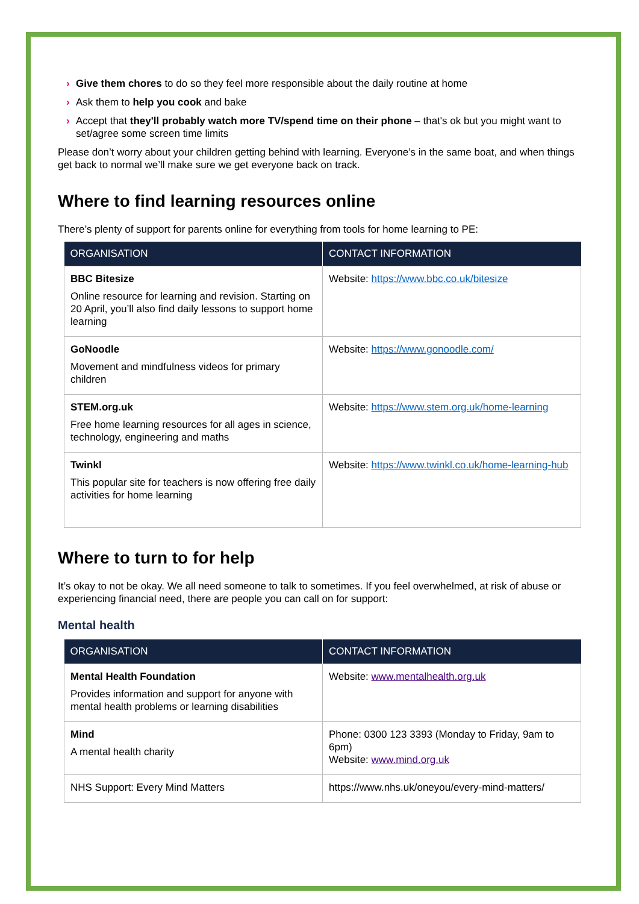› Give them chores to do so they feel more responsible about the daily routine at home
› Ask them to help you cook and bake
› Accept that they'll probably watch more TV/spend time on their phone – that's ok but you might want to set/agree some screen time limits
Please don’t worry about your children getting behind with learning. Everyone’s in the same boat, and when things get back to normal we’ll make sure we get everyone back on track.
Where to find learning resources online
There’s plenty of support for parents online for everything from tools for home learning to PE:
| ORGANISATION | CONTACT INFORMATION |
| --- | --- |
| BBC Bitesize Online resource for learning and revision. Starting on 20 April, you’ll also find daily lessons to support home learning | Website: https://www.bbc.co.uk/bitesize |
| GoNoodle Movement and mindfulness videos for primary children | Website: https://www.gonoodle.com/ |
| STEM.org.uk Free home learning resources for all ages in science, technology, engineering and maths | Website: https://www.stem.org.uk/home-learning |
| Twinkl This popular site for teachers is now offering free daily activities for home learning | Website: https://www.twinkl.co.uk/home-learning-hub |
Where to turn to for help
It’s okay to not be okay. We all need someone to talk to sometimes. If you feel overwhelmed, at risk of abuse or experiencing financial need, there are people you can call on for support:
Mental health
| ORGANISATION | CONTACT INFORMATION |
| --- | --- |
| Mental Health Foundation Provides information and support for anyone with mental health problems or learning disabilities | Website: www.mentalhealth.org.uk |
| Mind A mental health charity | Phone: 0300 123 3393 (Monday to Friday, 9am to 6pm) Website: www.mind.org.uk |
| NHS Support: Every Mind Matters | https://www.nhs.uk/oneyou/every-mind-matters/ |